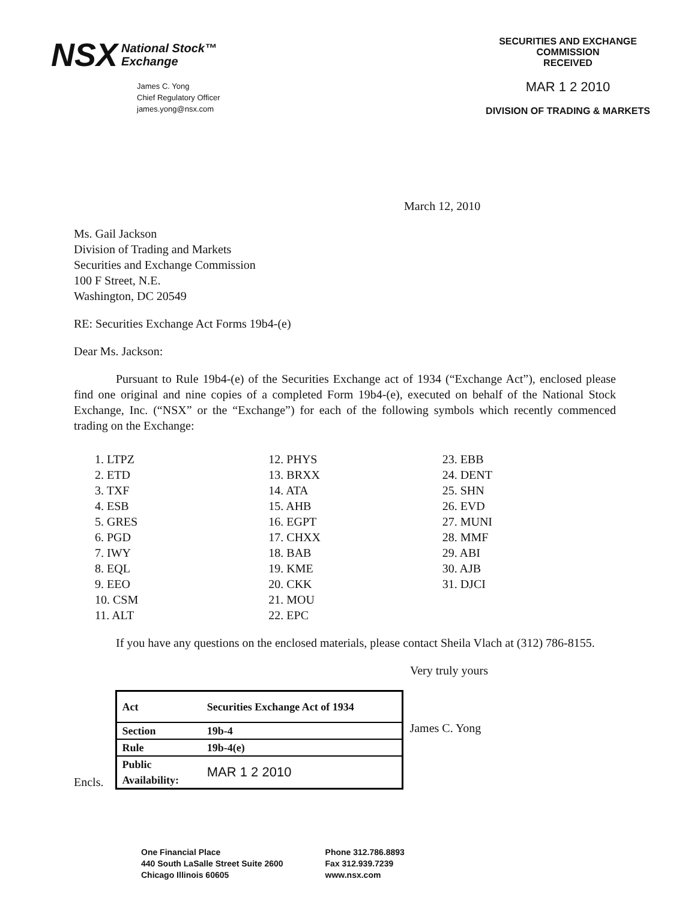NSX National Stock™
Exchange
James C. Yong
Chief Regulatory Officer
james.yong@nsx.com
SECURITIES AND EXCHANGE COMMISSION
RECEIVED
MAR 1 2 2010
DIVISION OF TRADING & MARKETS
March 12, 2010
Ms. Gail Jackson
Division of Trading and Markets
Securities and Exchange Commission
100 F Street, N.E.
Washington, DC 20549
RE: Securities Exchange Act Forms 19b4-(e)
Dear Ms. Jackson:
Pursuant to Rule 19b4-(e) of the Securities Exchange act of 1934 (“Exchange Act”), enclosed please find one original and nine copies of a completed Form 19b4-(e), executed on behalf of the National Stock Exchange, Inc. (“NSX” or the “Exchange”) for each of the following symbols which recently commenced trading on the Exchange:
1. LTPZ
2. ETD
3. TXF
4. ESB
5. GRES
6. PGD
7. IWY
8. EQL
9. EEO
10. CSM
11. ALT
12. PHYS
13. BRXX
14. ATA
15. AHB
16. EGPT
17. CHXX
18. BAB
19. KME
20. CKK
21. MOU
22. EPC
23. EBB
24. DENT
25. SHN
26. EVD
27. MUNI
28. MMF
29. ABI
30. AJB
31. DJCI
If you have any questions on the enclosed materials, please contact Sheila Vlach at (312) 786-8155.
Very truly yours
Encls.
| Act | Securities Exchange Act of 1934 |
| Section | 19b-4 |
| Rule | 19b-4(e) |
| Public Availability: | MAR 1 2 2010 |
James C. Yong
One Financial Place
440 South LaSalle Street Suite 2600
Chicago Illinois 60605
Phone 312.786.8893
Fax 312.939.7239
www.nsx.com